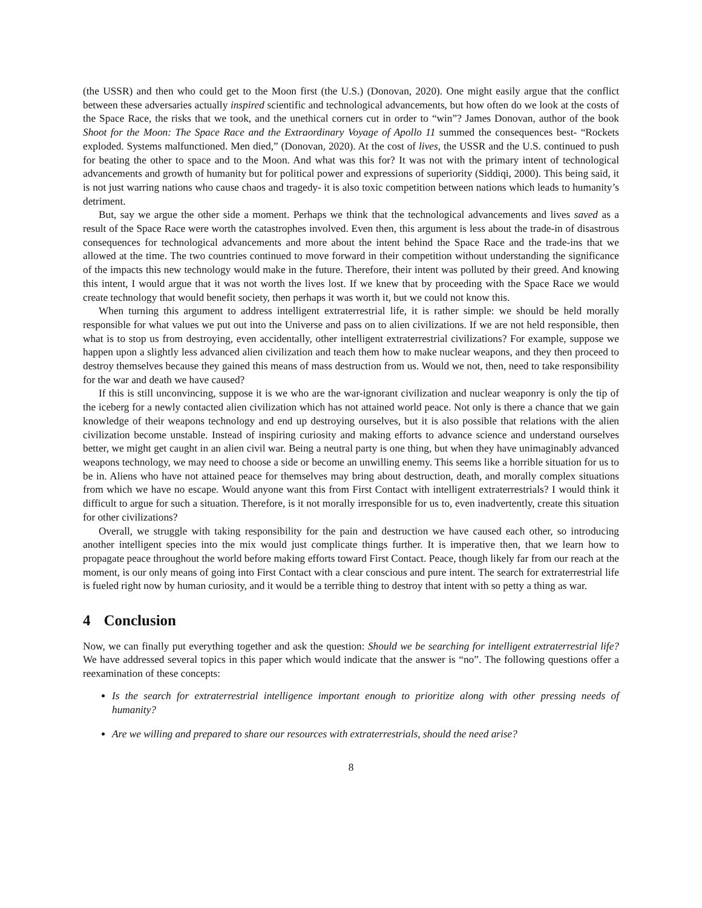(the USSR) and then who could get to the Moon first (the U.S.) (Donovan, 2020). One might easily argue that the conflict between these adversaries actually inspired scientific and technological advancements, but how often do we look at the costs of the Space Race, the risks that we took, and the unethical corners cut in order to “win”? James Donovan, author of the book Shoot for the Moon: The Space Race and the Extraordinary Voyage of Apollo 11 summed the consequences best- “Rockets exploded. Systems malfunctioned. Men died,” (Donovan, 2020). At the cost of lives, the USSR and the U.S. continued to push for beating the other to space and to the Moon. And what was this for? It was not with the primary intent of technological advancements and growth of humanity but for political power and expressions of superiority (Siddiqi, 2000). This being said, it is not just warring nations who cause chaos and tragedy- it is also toxic competition between nations which leads to humanity’s detriment.
But, say we argue the other side a moment. Perhaps we think that the technological advancements and lives saved as a result of the Space Race were worth the catastrophes involved. Even then, this argument is less about the trade-in of disastrous consequences for technological advancements and more about the intent behind the Space Race and the trade-ins that we allowed at the time. The two countries continued to move forward in their competition without understanding the significance of the impacts this new technology would make in the future. Therefore, their intent was polluted by their greed. And knowing this intent, I would argue that it was not worth the lives lost. If we knew that by proceeding with the Space Race we would create technology that would benefit society, then perhaps it was worth it, but we could not know this.
When turning this argument to address intelligent extraterrestrial life, it is rather simple: we should be held morally responsible for what values we put out into the Universe and pass on to alien civilizations. If we are not held responsible, then what is to stop us from destroying, even accidentally, other intelligent extraterrestrial civilizations? For example, suppose we happen upon a slightly less advanced alien civilization and teach them how to make nuclear weapons, and they then proceed to destroy themselves because they gained this means of mass destruction from us. Would we not, then, need to take responsibility for the war and death we have caused?
If this is still unconvincing, suppose it is we who are the war-ignorant civilization and nuclear weaponry is only the tip of the iceberg for a newly contacted alien civilization which has not attained world peace. Not only is there a chance that we gain knowledge of their weapons technology and end up destroying ourselves, but it is also possible that relations with the alien civilization become unstable. Instead of inspiring curiosity and making efforts to advance science and understand ourselves better, we might get caught in an alien civil war. Being a neutral party is one thing, but when they have unimaginably advanced weapons technology, we may need to choose a side or become an unwilling enemy. This seems like a horrible situation for us to be in. Aliens who have not attained peace for themselves may bring about destruction, death, and morally complex situations from which we have no escape. Would anyone want this from First Contact with intelligent extraterrestrials? I would think it difficult to argue for such a situation. Therefore, is it not morally irresponsible for us to, even inadvertently, create this situation for other civilizations?
Overall, we struggle with taking responsibility for the pain and destruction we have caused each other, so introducing another intelligent species into the mix would just complicate things further. It is imperative then, that we learn how to propagate peace throughout the world before making efforts toward First Contact. Peace, though likely far from our reach at the moment, is our only means of going into First Contact with a clear conscious and pure intent. The search for extraterrestrial life is fueled right now by human curiosity, and it would be a terrible thing to destroy that intent with so petty a thing as war.
4 Conclusion
Now, we can finally put everything together and ask the question: Should we be searching for intelligent extraterrestrial life? We have addressed several topics in this paper which would indicate that the answer is “no”. The following questions offer a reexamination of these concepts:
Is the search for extraterrestrial intelligence important enough to prioritize along with other pressing needs of humanity?
Are we willing and prepared to share our resources with extraterrestrials, should the need arise?
8